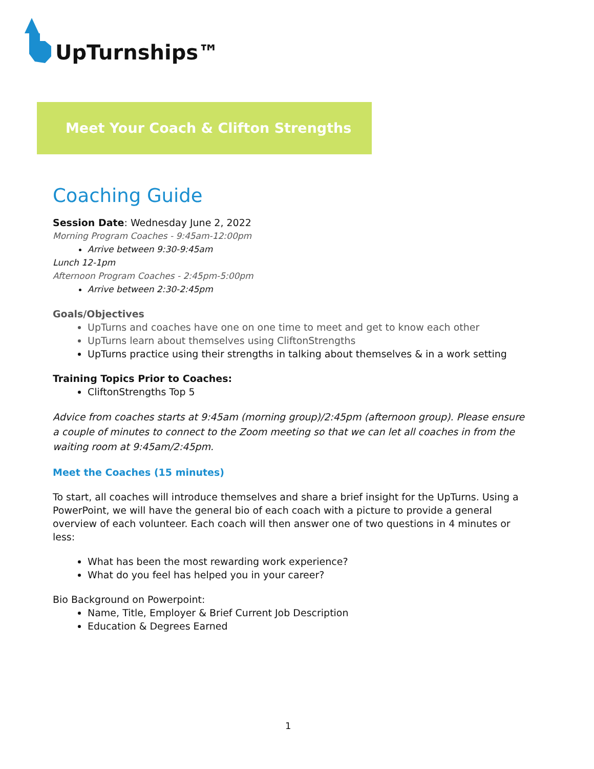UpTurnships™
Meet Your Coach & Clifton Strengths
Coaching Guide
Session Date: Wednesday June 2, 2022
Morning Program Coaches - 9:45am-12:00pm
Arrive between 9:30-9:45am
Lunch 12-1pm
Afternoon Program Coaches - 2:45pm-5:00pm
Arrive between 2:30-2:45pm
Goals/Objectives
UpTurns and coaches have one on one time to meet and get to know each other
UpTurns learn about themselves using CliftonStrengths
UpTurns practice using their strengths in talking about themselves & in a work setting
Training Topics Prior to Coaches:
CliftonStrengths Top 5
Advice from coaches starts at 9:45am (morning group)/2:45pm (afternoon group). Please ensure a couple of minutes to connect to the Zoom meeting so that we can let all coaches in from the waiting room at 9:45am/2:45pm.
Meet the Coaches (15 minutes)
To start, all coaches will introduce themselves and share a brief insight for the UpTurns. Using a PowerPoint, we will have the general bio of each coach with a picture to provide a general overview of each volunteer. Each coach will then answer one of two questions in 4 minutes or less:
What has been the most rewarding work experience?
What do you feel has helped you in your career?
Bio Background on Powerpoint:
Name, Title, Employer & Brief Current Job Description
Education & Degrees Earned
1